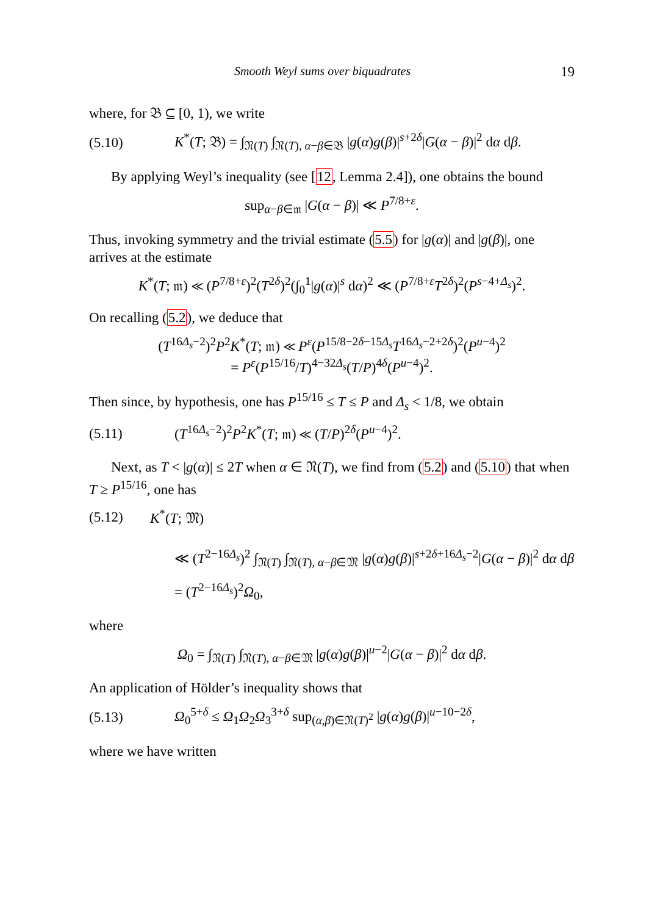Smooth Weyl sums over biquadrates 19
where, for 𝔅 ⊆ [0, 1), we write
(5.10) K<sup>*</sup>(T; 𝔅) = ∫<sub>𝔑(T)</sub> ∫<sub>𝔑(T), α−β∈𝔅</sub> |g(α)g(β)|<sup>s+2δ</sup>|G(α − β)|<sup>2</sup> dα dβ.
By applying Weyl’s inequality (see [12, Lemma 2.4]), one obtains the bound
sup<sub>α−β∈𝔪</sub> |G(α − β)| ≪ P<sup>7/8+ε</sup>.
Thus, invoking symmetry and the trivial estimate (5.5) for |g(α)| and |g(β)|, one arrives at the estimate
K<sup>*</sup>(T; 𝔪) ≪ (P<sup>7/8+ε</sup>)<sup>2</sup>(T<sup>2δ</sup>)<sup>2</sup>(∫<sub>0</sub><sup>1</sup>|g(α)|<sup>s</sup> dα)<sup>2</sup> ≪ (P<sup>7/8+ε</sup>T<sup>2δ</sup>)<sup>2</sup>(P<sup>s−4+Δ<sub>s</sub></sup>)<sup>2</sup>.
On recalling (5.2), we deduce that
(T<sup>16Δ<sub>s</sub>−2</sup>)<sup>2</sup>P<sup>2</sup>K<sup>*</sup>(T; 𝔪) ≪ P<sup>ε</sup>(P<sup>15/8−2δ−15Δ<sub>s</sub></sup>T<sup>16Δ<sub>s</sub>−2+2δ</sup>)<sup>2</sup>(P<sup>u−4</sup>)<sup>2</sup>
= P<sup>ε</sup>(P<sup>15/16</sup>/T)<sup>4−32Δ<sub>s</sub></sup>(T/P)<sup>4δ</sup>(P<sup>u−4</sup>)<sup>2</sup>.
Then since, by hypothesis, one has P<sup>15/16</sup> ≤ T ≤ P and Δ<sub>s</sub> < 1/8, we obtain
(5.11) (T<sup>16Δ<sub>s</sub>−2</sup>)<sup>2</sup>P<sup>2</sup>K<sup>*</sup>(T; 𝔪) ≪ (T/P)<sup>2δ</sup>(P<sup>u−4</sup>)<sup>2</sup>.
Next, as T < |g(α)| ≤ 2T when α ∈ 𝔑(T), we find from (5.2) and (5.10) that when T ≥ P<sup>15/16</sup>, one has
(5.12) K<sup>*</sup>(T; 𝔐)
≪ (T<sup>2−16Δ<sub>s</sub></sup>)<sup>2</sup> ∫<sub>𝔑(T)</sub> ∫<sub>𝔑(T), α−β∈𝔐</sub> |g(α)g(β)|<sup>s+2δ+16Δ<sub>s</sub>−2</sup>|G(α − β)|<sup>2</sup> dα dβ
= (T<sup>2−16Δ<sub>s</sub></sup>)<sup>2</sup>Ω<sub>0</sub>,
where
Ω<sub>0</sub> = ∫<sub>𝔑(T)</sub> ∫<sub>𝔑(T), α−β∈𝔐</sub> |g(α)g(β)|<sup>u−2</sup>|G(α − β)|<sup>2</sup> dα dβ.
An application of Hölder’s inequality shows that
(5.13) Ω<sub>0</sub><sup>5+δ</sup> ≤ Ω<sub>1</sub>Ω<sub>2</sub>Ω<sub>3</sub><sup>3+δ</sup> sup<sub>(α,β)∈𝔑(T)<sup>2</sup></sub> |g(α)g(β)|<sup>u−10−2δ</sup>,
where we have written